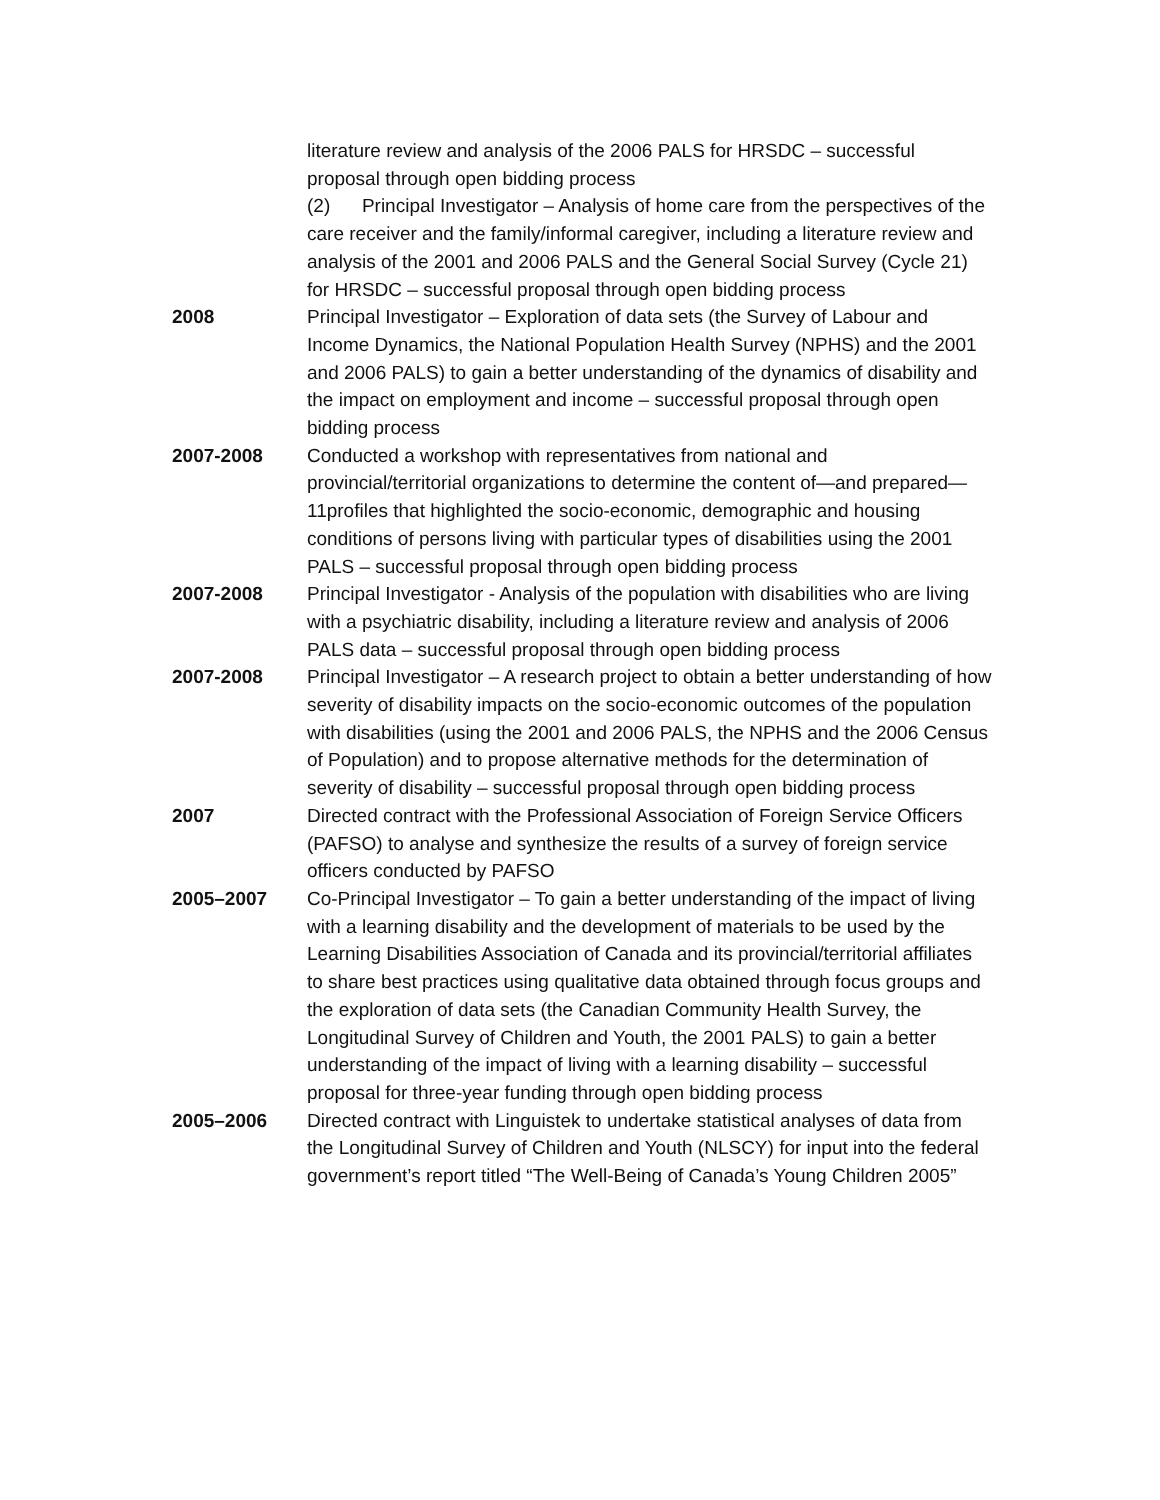literature review and analysis of the 2006 PALS for HRSDC – successful proposal through open bidding process
(2) Principal Investigator – Analysis of home care from the perspectives of the care receiver and the family/informal caregiver, including a literature review and analysis of the 2001 and 2006 PALS and the General Social Survey (Cycle 21) for HRSDC – successful proposal through open bidding process
2008 Principal Investigator – Exploration of data sets (the Survey of Labour and Income Dynamics, the National Population Health Survey (NPHS) and the 2001 and 2006 PALS) to gain a better understanding of the dynamics of disability and the impact on employment and income – successful proposal through open bidding process
2007-2008 Conducted a workshop with representatives from national and provincial/territorial organizations to determine the content of—and prepared—11profiles that highlighted the socio-economic, demographic and housing conditions of persons living with particular types of disabilities using the 2001 PALS – successful proposal through open bidding process
2007-2008 Principal Investigator - Analysis of the population with disabilities who are living with a psychiatric disability, including a literature review and analysis of 2006 PALS data – successful proposal through open bidding process
2007-2008 Principal Investigator – A research project to obtain a better understanding of how severity of disability impacts on the socio-economic outcomes of the population with disabilities (using the 2001 and 2006 PALS, the NPHS and the 2006 Census of Population) and to propose alternative methods for the determination of severity of disability – successful proposal through open bidding process
2007 Directed contract with the Professional Association of Foreign Service Officers (PAFSO) to analyse and synthesize the results of a survey of foreign service officers conducted by PAFSO
2005–2007 Co-Principal Investigator – To gain a better understanding of the impact of living with a learning disability and the development of materials to be used by the Learning Disabilities Association of Canada and its provincial/territorial affiliates to share best practices using qualitative data obtained through focus groups and the exploration of data sets (the Canadian Community Health Survey, the Longitudinal Survey of Children and Youth, the 2001 PALS) to gain a better understanding of the impact of living with a learning disability – successful proposal for three-year funding through open bidding process
2005–2006 Directed contract with Linguistek to undertake statistical analyses of data from the Longitudinal Survey of Children and Youth (NLSCY) for input into the federal government’s report titled “The Well-Being of Canada’s Young Children 2005”